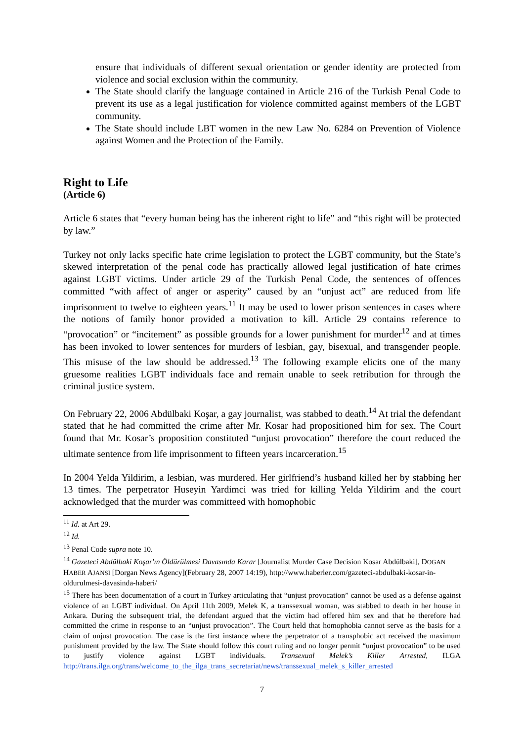ensure that individuals of different sexual orientation or gender identity are protected from violence and social exclusion within the community.
The State should clarify the language contained in Article 216 of the Turkish Penal Code to prevent its use as a legal justification for violence committed against members of the LGBT community.
The State should include LBT women in the new Law No. 6284 on Prevention of Violence against Women and the Protection of the Family.
Right to Life
(Article 6)
Article 6 states that “every human being has the inherent right to life” and “this right will be protected by law.”
Turkey not only lacks specific hate crime legislation to protect the LGBT community, but the State’s skewed interpretation of the penal code has practically allowed legal justification of hate crimes against LGBT victims. Under article 29 of the Turkish Penal Code, the sentences of offences committed “with affect of anger or asperity” caused by an “unjust act” are reduced from life imprisonment to twelve to eighteen years.<sup>11</sup> It may be used to lower prison sentences in cases where the notions of family honor provided a motivation to kill. Article 29 contains reference to “provocation” or “incitement” as possible grounds for a lower punishment for murder<sup>12</sup> and at times has been invoked to lower sentences for murders of lesbian, gay, bisexual, and transgender people. This misuse of the law should be addressed.<sup>13</sup> The following example elicits one of the many gruesome realities LGBT individuals face and remain unable to seek retribution for through the criminal justice system.
On February 22, 2006 Abdülbaki Koşar, a gay journalist, was stabbed to death.<sup>14</sup> At trial the defendant stated that he had committed the crime after Mr. Kosar had propositioned him for sex. The Court found that Mr. Kosar’s proposition constituted “unjust provocation” therefore the court reduced the ultimate sentence from life imprisonment to fifteen years incarceration.<sup>15</sup>
In 2004 Yelda Yildirim, a lesbian, was murdered. Her girlfriend’s husband killed her by stabbing her 13 times. The perpetrator Huseyin Yardimci was tried for killing Yelda Yildirim and the court acknowledged that the murder was committeed with homophobic
<sup>11</sup> Id. at Art 29.
<sup>12</sup> Id.
<sup>13</sup> Penal Code supra note 10.
<sup>14</sup> Gazeteci Abdülbaki Koşar'ın Öldürülmesi Davasında Karar [Journalist Murder Case Decision Kosar Abdülbaki], DOGAN HABER AJANSI [Dorgan News Agency](February 28, 2007 14:19), http://www.haberler.com/gazeteci-abdulbaki-kosar-in-oldurulmesi-davasinda-haberi/
<sup>15</sup> There has been documentation of a court in Turkey articulating that “unjust provocation” cannot be used as a defense against violence of an LGBT individual. On April 11th 2009, Melek K, a transsexual woman, was stabbed to death in her house in Ankara. During the subsequent trial, the defendant argued that the victim had offered him sex and that he therefore had committed the crime in response to an “unjust provocation”. The Court held that homophobia cannot serve as the basis for a claim of unjust provocation. The case is the first instance where the perpetrator of a transphobic act received the maximum punishment provided by the law. The State should follow this court ruling and no longer permit “unjust provocation” to be used to justify violence against LGBT individuals. Transexual Melek’s Killer Arrested, ILGA http://trans.ilga.org/trans/welcome_to_the_ilga_trans_secretariat/news/transsexual_melek_s_killer_arrested
7